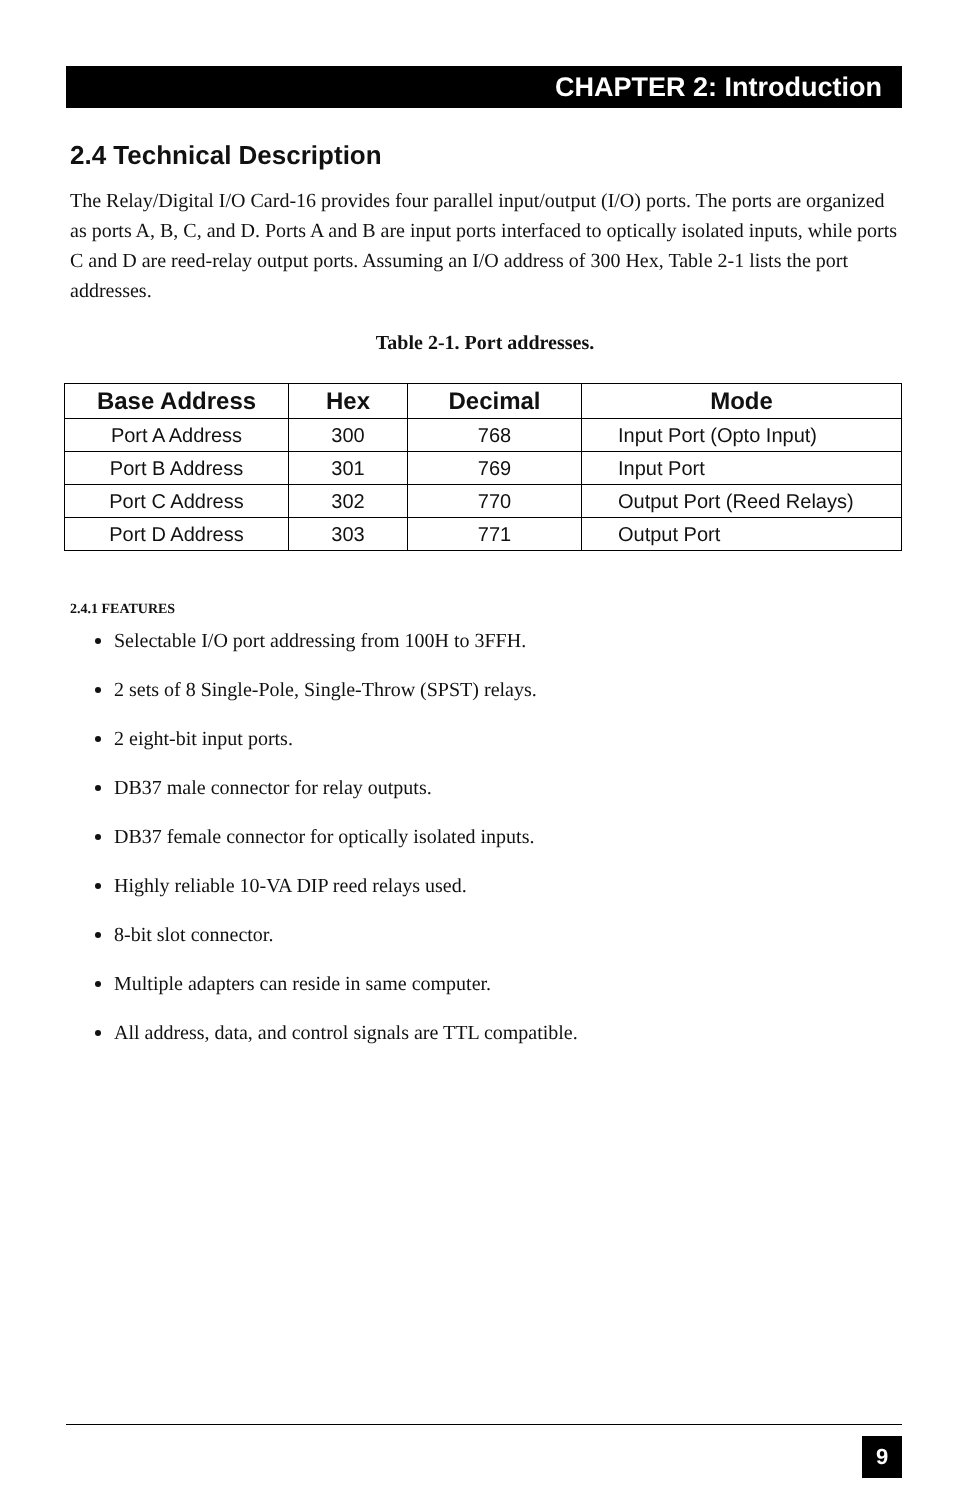CHAPTER 2: Introduction
2.4 Technical Description
The Relay/Digital I/O Card-16 provides four parallel input/output (I/O) ports. The ports are organized as ports A, B, C, and D. Ports A and B are input ports interfaced to optically isolated inputs, while ports C and D are reed-relay output ports. Assuming an I/O address of 300 Hex, Table 2-1 lists the port addresses.
Table 2-1. Port addresses.
| Base Address | Hex | Decimal | Mode |
| --- | --- | --- | --- |
| Port A Address | 300 | 768 | Input Port (Opto Input) |
| Port B Address | 301 | 769 | Input Port |
| Port C Address | 302 | 770 | Output Port (Reed Relays) |
| Port D Address | 303 | 771 | Output Port |
2.4.1 FEATURES
Selectable I/O port addressing from 100H to 3FFH.
2 sets of 8 Single-Pole, Single-Throw (SPST) relays.
2 eight-bit input ports.
DB37 male connector for relay outputs.
DB37 female connector for optically isolated inputs.
Highly reliable 10-VA DIP reed relays used.
8-bit slot connector.
Multiple adapters can reside in same computer.
All address, data, and control signals are TTL compatible.
9